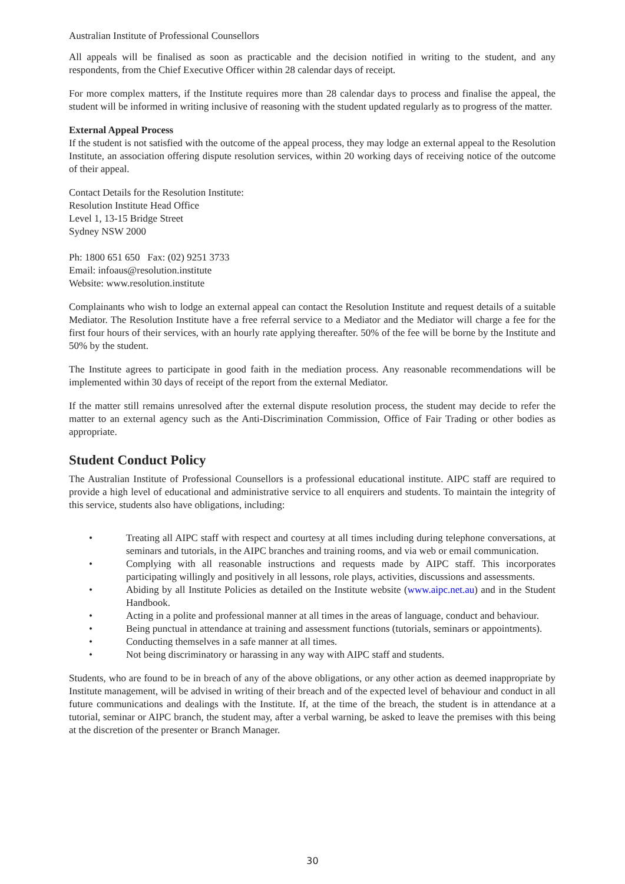Australian Institute of Professional Counsellors
All appeals will be finalised as soon as practicable and the decision notified in writing to the student, and any respondents, from the Chief Executive Officer within 28 calendar days of receipt.
For more complex matters, if the Institute requires more than 28 calendar days to process and finalise the appeal, the student will be informed in writing inclusive of reasoning with the student updated regularly as to progress of the matter.
External Appeal Process
If the student is not satisfied with the outcome of the appeal process, they may lodge an external appeal to the Resolution Institute, an association offering dispute resolution services, within 20 working days of receiving notice of the outcome of their appeal.
Contact Details for the Resolution Institute:
Resolution Institute Head Office
Level 1, 13-15 Bridge Street
Sydney NSW 2000
Ph: 1800 651 650 Fax: (02) 9251 3733
Email: infoaus@resolution.institute
Website: www.resolution.institute
Complainants who wish to lodge an external appeal can contact the Resolution Institute and request details of a suitable Mediator. The Resolution Institute have a free referral service to a Mediator and the Mediator will charge a fee for the first four hours of their services, with an hourly rate applying thereafter. 50% of the fee will be borne by the Institute and 50% by the student.
The Institute agrees to participate in good faith in the mediation process. Any reasonable recommendations will be implemented within 30 days of receipt of the report from the external Mediator.
If the matter still remains unresolved after the external dispute resolution process, the student may decide to refer the matter to an external agency such as the Anti-Discrimination Commission, Office of Fair Trading or other bodies as appropriate.
Student Conduct Policy
The Australian Institute of Professional Counsellors is a professional educational institute. AIPC staff are required to provide a high level of educational and administrative service to all enquirers and students. To maintain the integrity of this service, students also have obligations, including:
• Treating all AIPC staff with respect and courtesy at all times including during telephone conversations, at seminars and tutorials, in the AIPC branches and training rooms, and via web or email communication.
• Complying with all reasonable instructions and requests made by AIPC staff. This incorporates participating willingly and positively in all lessons, role plays, activities, discussions and assessments.
• Abiding by all Institute Policies as detailed on the Institute website (www.aipc.net.au) and in the Student Handbook.
• Acting in a polite and professional manner at all times in the areas of language, conduct and behaviour.
• Being punctual in attendance at training and assessment functions (tutorials, seminars or appointments).
• Conducting themselves in a safe manner at all times.
• Not being discriminatory or harassing in any way with AIPC staff and students.
Students, who are found to be in breach of any of the above obligations, or any other action as deemed inappropriate by Institute management, will be advised in writing of their breach and of the expected level of behaviour and conduct in all future communications and dealings with the Institute. If, at the time of the breach, the student is in attendance at a tutorial, seminar or AIPC branch, the student may, after a verbal warning, be asked to leave the premises with this being at the discretion of the presenter or Branch Manager.
30